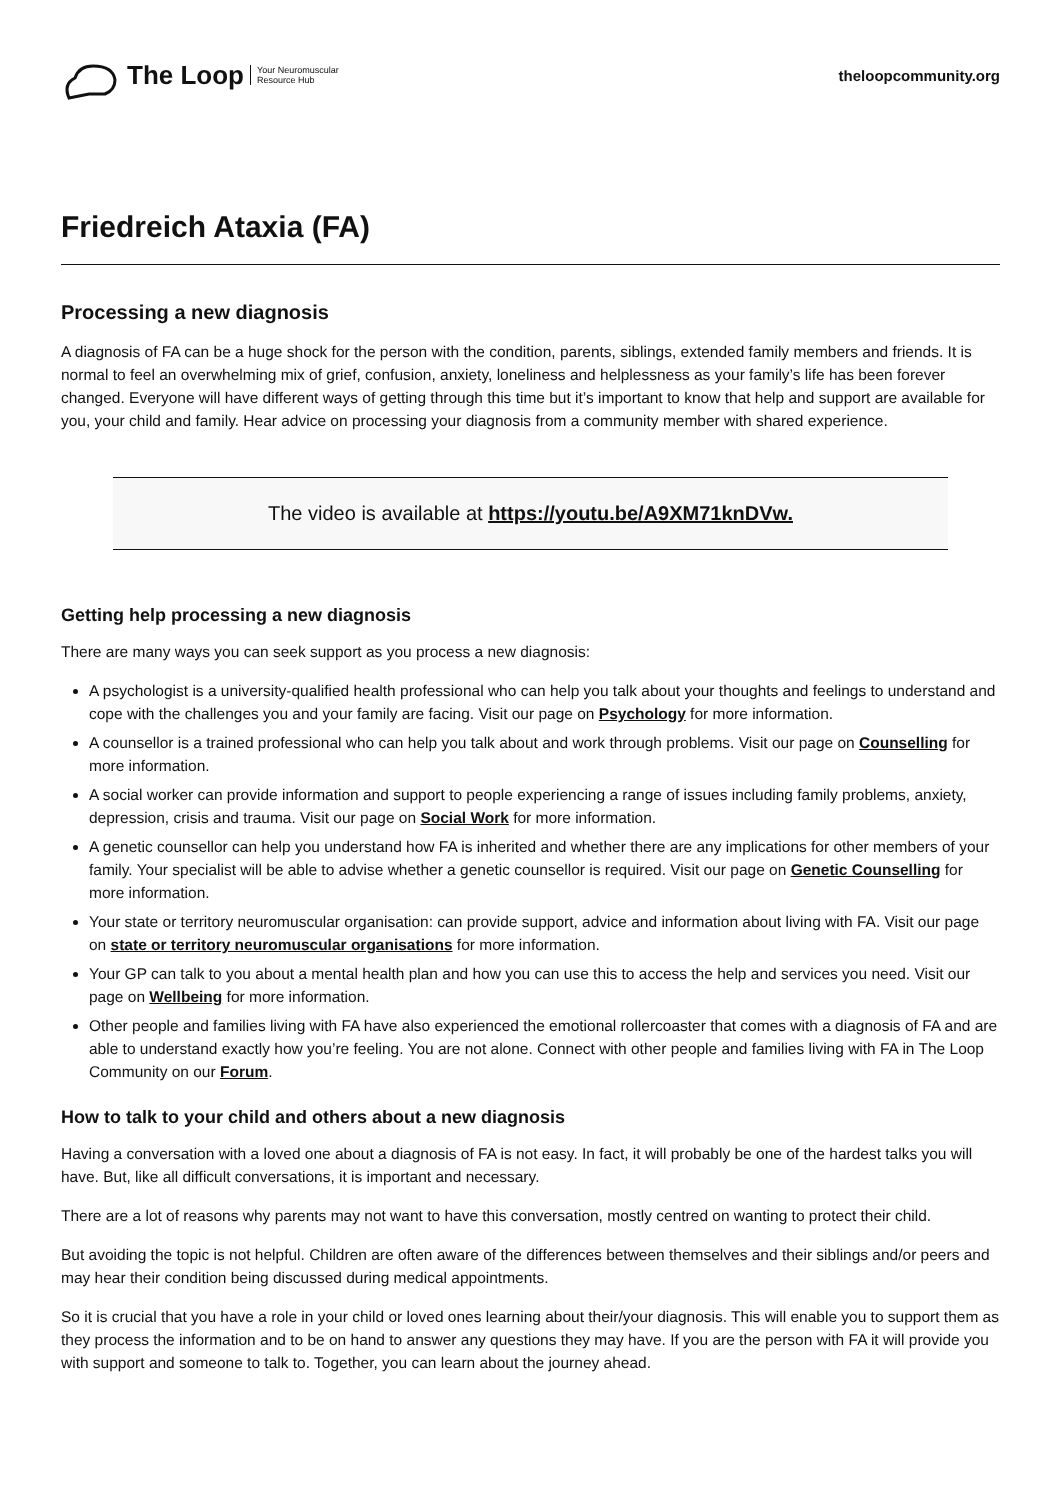The Loop Your Neuromuscular
Resource Hub
theloopcommunity.org
Friedreich Ataxia (FA)
Processing a new diagnosis
A diagnosis of FA can be a huge shock for the person with the condition, parents, siblings, extended family members and friends. It is normal to feel an overwhelming mix of grief, confusion, anxiety, loneliness and helplessness as your family’s life has been forever changed. Everyone will have different ways of getting through this time but it’s important to know that help and support are available for you, your child and family. Hear advice on processing your diagnosis from a community member with shared experience.
The video is available at https://youtu.be/A9XM71knDVw.
Getting help processing a new diagnosis
There are many ways you can seek support as you process a new diagnosis:
A psychologist is a university-qualified health professional who can help you talk about your thoughts and feelings to understand and cope with the challenges you and your family are facing. Visit our page on Psychology for more information.
A counsellor is a trained professional who can help you talk about and work through problems. Visit our page on Counselling for more information.
A social worker can provide information and support to people experiencing a range of issues including family problems, anxiety, depression, crisis and trauma. Visit our page on Social Work for more information.
A genetic counsellor can help you understand how FA is inherited and whether there are any implications for other members of your family. Your specialist will be able to advise whether a genetic counsellor is required. Visit our page on Genetic Counselling for more information.
Your state or territory neuromuscular organisation: can provide support, advice and information about living with FA. Visit our page on state or territory neuromuscular organisations for more information.
Your GP can talk to you about a mental health plan and how you can use this to access the help and services you need. Visit our page on Wellbeing for more information.
Other people and families living with FA have also experienced the emotional rollercoaster that comes with a diagnosis of FA and are able to understand exactly how you’re feeling. You are not alone. Connect with other people and families living with FA in The Loop Community on our Forum.
How to talk to your child and others about a new diagnosis
Having a conversation with a loved one about a diagnosis of FA is not easy. In fact, it will probably be one of the hardest talks you will have. But, like all difficult conversations, it is important and necessary.
There are a lot of reasons why parents may not want to have this conversation, mostly centred on wanting to protect their child.
But avoiding the topic is not helpful. Children are often aware of the differences between themselves and their siblings and/or peers and may hear their condition being discussed during medical appointments.
So it is crucial that you have a role in your child or loved ones learning about their/your diagnosis. This will enable you to support them as they process the information and to be on hand to answer any questions they may have. If you are the person with FA it will provide you with support and someone to talk to. Together, you can learn about the journey ahead.